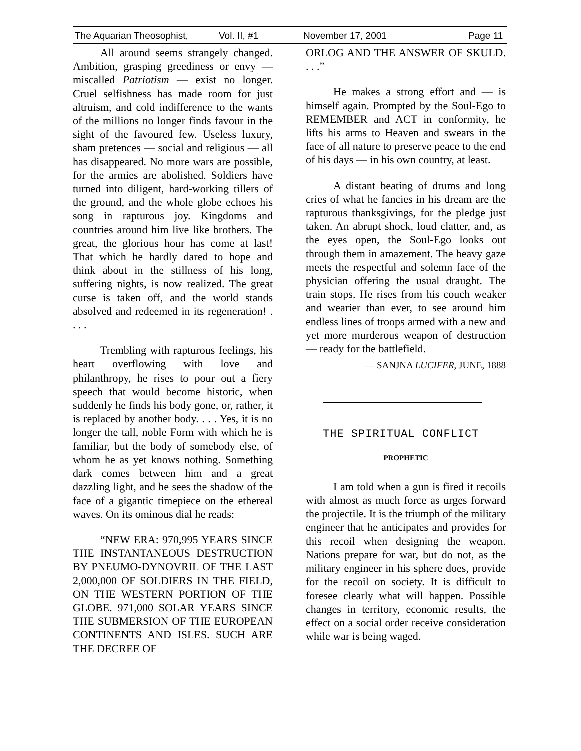The Aquarian Theosophist, Vol. II, #1 November 17, 2001 Page 11
All around seems strangely changed. Ambition, grasping greediness or envy — miscalled Patriotism — exist no longer. Cruel selfishness has made room for just altruism, and cold indifference to the wants of the millions no longer finds favour in the sight of the favoured few. Useless luxury, sham pretences — social and religious — all has disappeared. No more wars are possible, for the armies are abolished. Soldiers have turned into diligent, hard-working tillers of the ground, and the whole globe echoes his song in rapturous joy. Kingdoms and countries around him live like brothers. The great, the glorious hour has come at last! That which he hardly dared to hope and think about in the stillness of his long, suffering nights, is now realized. The great curse is taken off, and the world stands absolved and redeemed in its regeneration! . . . .
Trembling with rapturous feelings, his heart overflowing with love and philanthropy, he rises to pour out a fiery speech that would become historic, when suddenly he finds his body gone, or, rather, it is replaced by another body. . . . Yes, it is no longer the tall, noble Form with which he is familiar, but the body of somebody else, of whom he as yet knows nothing. Something dark comes between him and a great dazzling light, and he sees the shadow of the face of a gigantic timepiece on the ethereal waves. On its ominous dial he reads:
“NEW ERA: 970,995 YEARS SINCE THE INSTANTANEOUS DESTRUCTION BY PNEUMO-DYNOVRIL OF THE LAST 2,000,000 OF SOLDIERS IN THE FIELD, ON THE WESTERN PORTION OF THE GLOBE. 971,000 SOLAR YEARS SINCE THE SUBMERSION OF THE EUROPEAN CONTINENTS AND ISLES. SUCH ARE THE DECREE OF
ORLOG AND THE ANSWER OF SKULD. . . .”
He makes a strong effort and — is himself again. Prompted by the Soul-Ego to REMEMBER and ACT in conformity, he lifts his arms to Heaven and swears in the face of all nature to preserve peace to the end of his days — in his own country, at least.
A distant beating of drums and long cries of what he fancies in his dream are the rapturous thanksgivings, for the pledge just taken. An abrupt shock, loud clatter, and, as the eyes open, the Soul-Ego looks out through them in amazement. The heavy gaze meets the respectful and solemn face of the physician offering the usual draught. The train stops. He rises from his couch weaker and wearier than ever, to see around him endless lines of troops armed with a new and yet more murderous weapon of destruction — ready for the battlefield.
— SANJNA LUCIFER, JUNE, 1888
THE SPIRITUAL CONFLICT
PROPHETIC
I am told when a gun is fired it recoils with almost as much force as urges forward the projectile. It is the triumph of the military engineer that he anticipates and provides for this recoil when designing the weapon. Nations prepare for war, but do not, as the military engineer in his sphere does, provide for the recoil on society. It is difficult to foresee clearly what will happen. Possible changes in territory, economic results, the effect on a social order receive consideration while war is being waged.